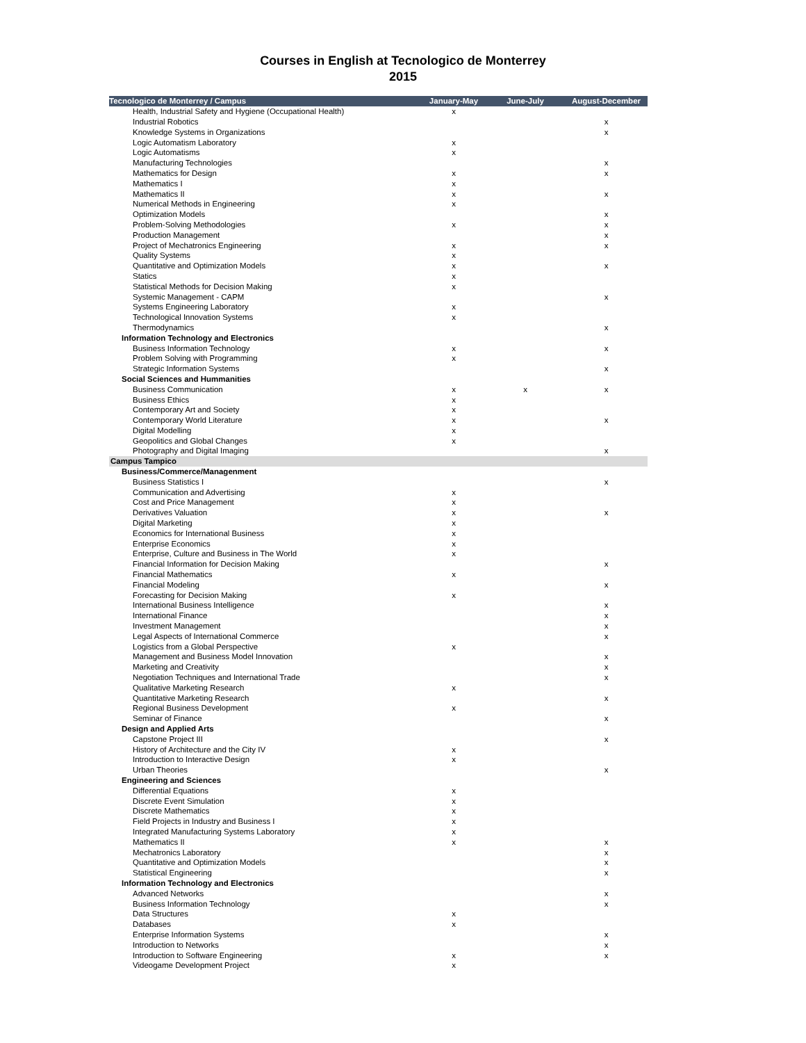Courses in English at Tecnologico de Monterrey
2015
| Tecnologico de Monterrey / Campus | January-May | June-July | August-December |
| --- | --- | --- | --- |
| Health, Industrial Safety and Hygiene (Occupational Health) | x | | |
| Industrial Robotics | | | x |
| Knowledge Systems in Organizations | | | x |
| Logic Automatism Laboratory | x | | |
| Logic Automatisms | x | | |
| Manufacturing Technologies | | | x |
| Mathematics for Design | x | | x |
| Mathematics I | x | | |
| Mathematics II | x | | x |
| Numerical Methods in Engineering | x | | |
| Optimization Models | | | x |
| Problem-Solving Methodologies | x | | x |
| Production Management | | | x |
| Project of Mechatronics Engineering | x | | x |
| Quality Systems | x | | |
| Quantitative and Optimization Models | x | | x |
| Statics | x | | |
| Statistical Methods for Decision Making | x | | |
| Systemic Management - CAPM | | | x |
| Systems Engineering Laboratory | x | | |
| Technological Innovation Systems | x | | |
| Thermodynamics | | | x |
| Information Technology and Electronics | | | |
| Business Information Technology | x | | x |
| Problem Solving with Programming | x | | |
| Strategic Information Systems | | | x |
| Social Sciences and Hummanities | | | |
| Business Communication | x | x | x |
| Business Ethics | x | | |
| Contemporary Art and Society | x | | |
| Contemporary World Literature | x | | x |
| Digital Modelling | x | | |
| Geopolitics and Global Changes | x | | |
| Photography and Digital Imaging | | | x |
| Campus Tampico | | | |
| Business/Commerce/Managenment | | | |
| Business Statistics I | | | x |
| Communication and Advertising | x | | |
| Cost and Price Management | x | | |
| Derivatives Valuation | x | | x |
| Digital Marketing | x | | |
| Economics for International Business | x | | |
| Enterprise Economics | x | | |
| Enterprise, Culture and Business in The World | x | | |
| Financial Information for Decision Making | | | x |
| Financial Mathematics | x | | |
| Financial Modeling | | | x |
| Forecasting for Decision Making | x | | |
| International Business Intelligence | | | x |
| International Finance | | | x |
| Investment Management | | | x |
| Legal Aspects of International Commerce | | | x |
| Logistics from a Global Perspective | x | | |
| Management and Business Model Innovation | | | x |
| Marketing and Creativity | | | x |
| Negotiation Techniques and International Trade | | | x |
| Qualitative Marketing Research | x | | |
| Quantitative Marketing Research | | | x |
| Regional Business Development | x | | |
| Seminar of Finance | | | x |
| Design and Applied Arts | | | |
| Capstone Project III | | | x |
| History of Architecture and the City IV | x | | |
| Introduction to Interactive Design | x | | |
| Urban Theories | | | x |
| Engineering and Sciences | | | |
| Differential Equations | x | | |
| Discrete Event Simulation | x | | |
| Discrete Mathematics | x | | |
| Field Projects in Industry and Business I | x | | |
| Integrated Manufacturing Systems Laboratory | x | | |
| Mathematics II | x | | x |
| Mechatronics Laboratory | | | x |
| Quantitative and Optimization Models | | | x |
| Statistical Engineering | | | x |
| Information Technology and Electronics | | | |
| Advanced Networks | | | x |
| Business Information Technology | | | x |
| Data Structures | x | | |
| Databases | x | | |
| Enterprise Information Systems | | | x |
| Introduction to Networks | | | x |
| Introduction to Software Engineering | x | | x |
| Videogame Development Project | x | | |